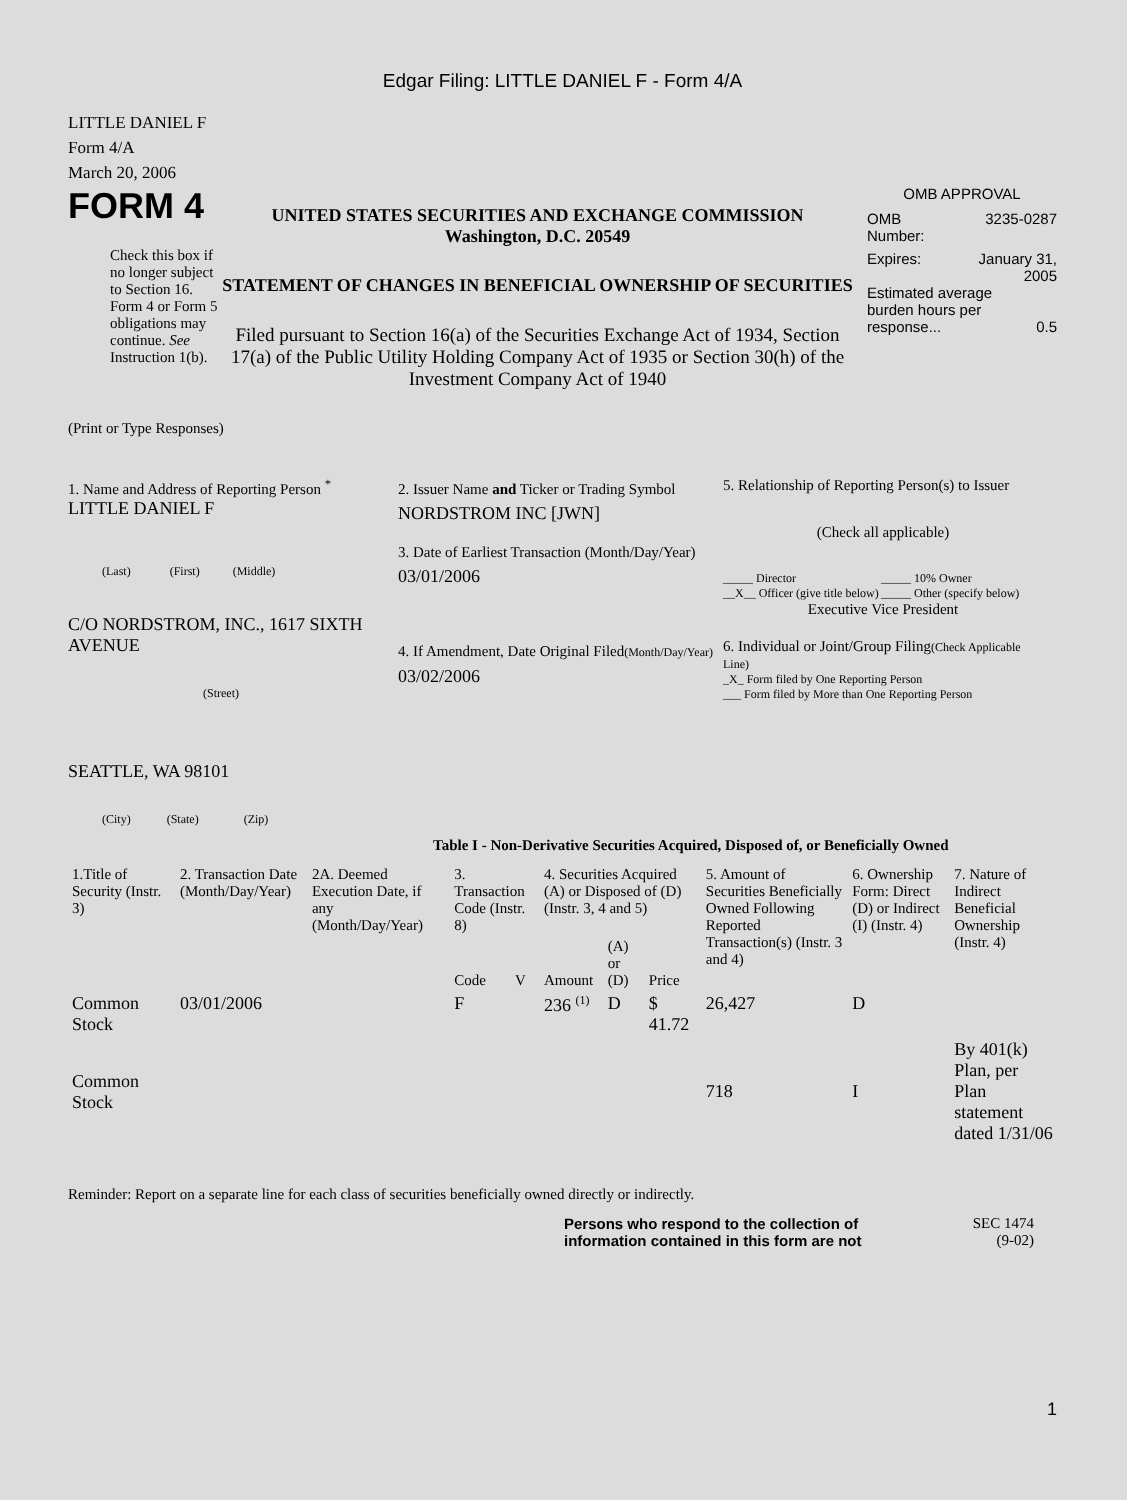Edgar Filing: LITTLE DANIEL F - Form 4/A
LITTLE DANIEL F
Form 4/A
March 20, 2006
FORM 4
Check this box if no longer subject to Section 16. Form 4 or Form 5 obligations may continue. See Instruction 1(b).
UNITED STATES SECURITIES AND EXCHANGE COMMISSION
Washington, D.C. 20549
STATEMENT OF CHANGES IN BENEFICIAL OWNERSHIP OF SECURITIES
Filed pursuant to Section 16(a) of the Securities Exchange Act of 1934, Section 17(a) of the Public Utility Holding Company Act of 1935 or Section 30(h) of the Investment Company Act of 1940
OMB APPROVAL
OMB
Number: 3235-0287
Expires: January 31,
2005
Estimated average burden hours per response... 0.5
(Print or Type Responses)
1. Name and Address of Reporting Person <sup>*</sup>
LITTLE DANIEL F
(Last) (First) (Middle)
C/O NORDSTROM, INC., 1617 SIXTH AVENUE
(Street)
SEATTLE, WA 98101
(City) (State) (Zip)
2. Issuer Name and Ticker or Trading Symbol
NORDSTROM INC [JWN]
3. Date of Earliest Transaction (Month/Day/Year)
03/01/2006
4. If Amendment, Date Original Filed(Month/Day/Year)
03/02/2006
5. Relationship of Reporting Person(s) to Issuer
(Check all applicable)
_____ Director
__X__ Officer (give title below)
_____ 10% Owner
_____ Other (specify below)
Executive Vice President
6. Individual or Joint/Group Filing(Check Applicable Line)
_X_ Form filed by One Reporting Person
___ Form filed by More than One Reporting Person
Table I - Non-Derivative Securities Acquired, Disposed of, or Beneficially Owned
| 1.Title of Security (Instr. 3) | 2. Transaction Date (Month/Day/Year) | 2A. Deemed Execution Date, if any (Month/Day/Year) | 3. Transaction Code (Instr. 8) | | 4. Securities Acquired (A) or Disposed of (D) (Instr. 3, 4 and 5) | | | 5. Amount of Securities Beneficially Owned Following Reported Transaction(s) (Instr. 3 and 4) | 6. Ownership Form: Direct (D) or Indirect (I) (Instr. 4) | 7. Nature of Indirect Beneficial Ownership (Instr. 4) |
| --- | --- | --- | --- | --- | --- | --- | --- | --- | --- | --- |
| | | | Code | V | Amount | (A) or (D) | Price | | | |
| Common Stock | 03/01/2006 | | F | | 236 <sup>(1)</sup> | D | $ 41.72 | 26,427 | D | |
| Common Stock | | | | | | | | 718 | I | By 401(k) Plan, per Plan statement dated 1/31/06 |
Reminder: Report on a separate line for each class of securities beneficially owned directly or indirectly.
Persons who respond to the collection of information contained in this form are not
SEC 1474
(9-02)
1